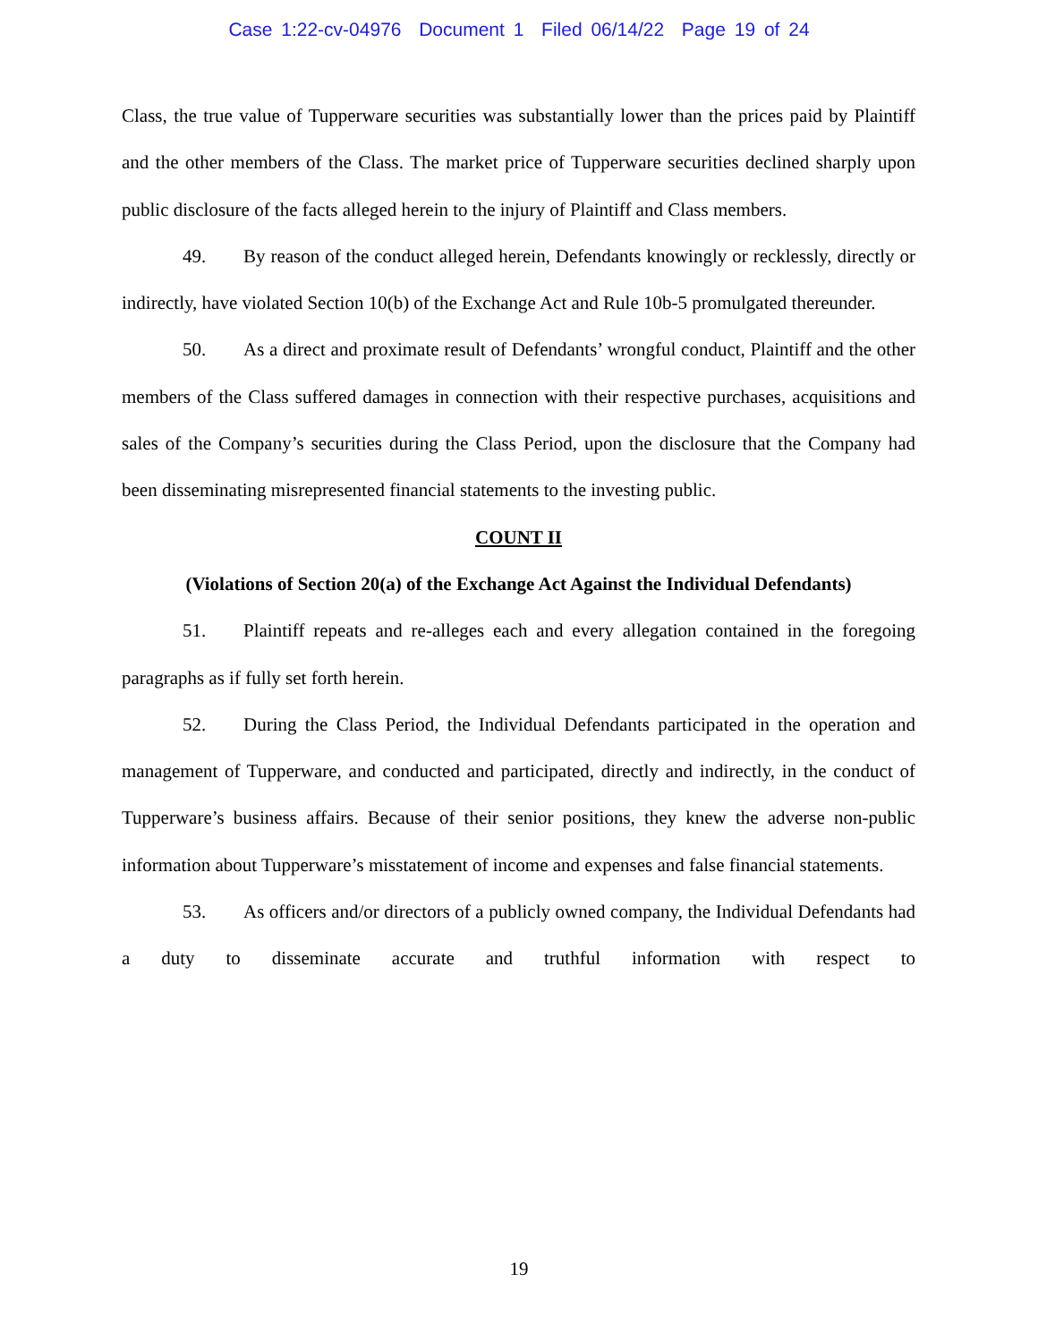Case 1:22-cv-04976 Document 1 Filed 06/14/22 Page 19 of 24
Class, the true value of Tupperware securities was substantially lower than the prices paid by Plaintiff and the other members of the Class. The market price of Tupperware securities declined sharply upon public disclosure of the facts alleged herein to the injury of Plaintiff and Class members.
49. By reason of the conduct alleged herein, Defendants knowingly or recklessly, directly or indirectly, have violated Section 10(b) of the Exchange Act and Rule 10b-5 promulgated thereunder.
50. As a direct and proximate result of Defendants’ wrongful conduct, Plaintiff and the other members of the Class suffered damages in connection with their respective purchases, acquisitions and sales of the Company’s securities during the Class Period, upon the disclosure that the Company had been disseminating misrepresented financial statements to the investing public.
COUNT II
(Violations of Section 20(a) of the Exchange Act Against the Individual Defendants)
51. Plaintiff repeats and re-alleges each and every allegation contained in the foregoing paragraphs as if fully set forth herein.
52. During the Class Period, the Individual Defendants participated in the operation and management of Tupperware, and conducted and participated, directly and indirectly, in the conduct of Tupperware’s business affairs. Because of their senior positions, they knew the adverse non-public information about Tupperware’s misstatement of income and expenses and false financial statements.
53. As officers and/or directors of a publicly owned company, the Individual Defendants had a duty to disseminate accurate and truthful information with respect to
19